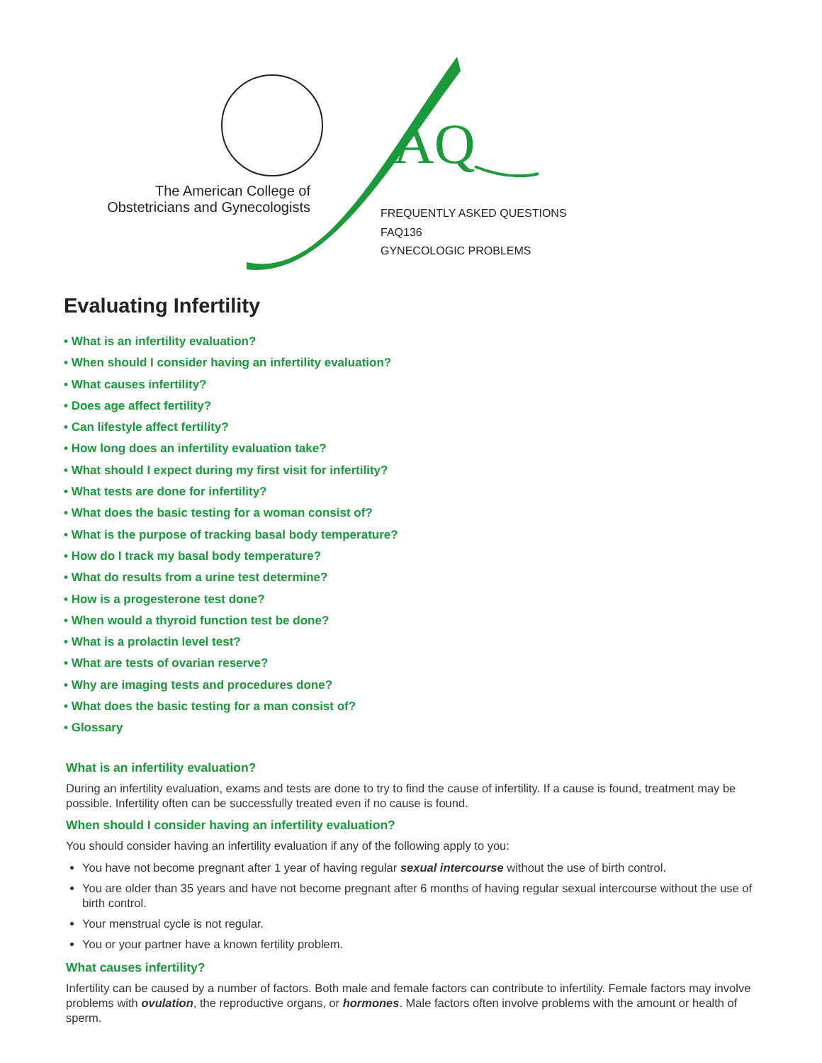AQ
The American College of Obstetricians and Gynecologists
FREQUENTLY ASKED QUESTIONS
FAQ136
GYNECOLOGIC PROBLEMS
Evaluating Infertility
• What is an infertility evaluation?
• When should I consider having an infertility evaluation?
• What causes infertility?
• Does age affect fertility?
• Can lifestyle affect fertility?
• How long does an infertility evaluation take?
• What should I expect during my first visit for infertility?
• What tests are done for infertility?
• What does the basic testing for a woman consist of?
• What is the purpose of tracking basal body temperature?
• How do I track my basal body temperature?
• What do results from a urine test determine?
• How is a progesterone test done?
• When would a thyroid function test be done?
• What is a prolactin level test?
• What are tests of ovarian reserve?
• Why are imaging tests and procedures done?
• What does the basic testing for a man consist of?
• Glossary
What is an infertility evaluation?
During an infertility evaluation, exams and tests are done to try to find the cause of infertility. If a cause is found, treatment may be possible. Infertility often can be successfully treated even if no cause is found.
When should I consider having an infertility evaluation?
You should consider having an infertility evaluation if any of the following apply to you:
You have not become pregnant after 1 year of having regular sexual intercourse without the use of birth control.
You are older than 35 years and have not become pregnant after 6 months of having regular sexual intercourse without the use of birth control.
Your menstrual cycle is not regular.
You or your partner have a known fertility problem.
What causes infertility?
Infertility can be caused by a number of factors. Both male and female factors can contribute to infertility. Female factors may involve problems with ovulation, the reproductive organs, or hormones. Male factors often involve problems with the amount or health of sperm.